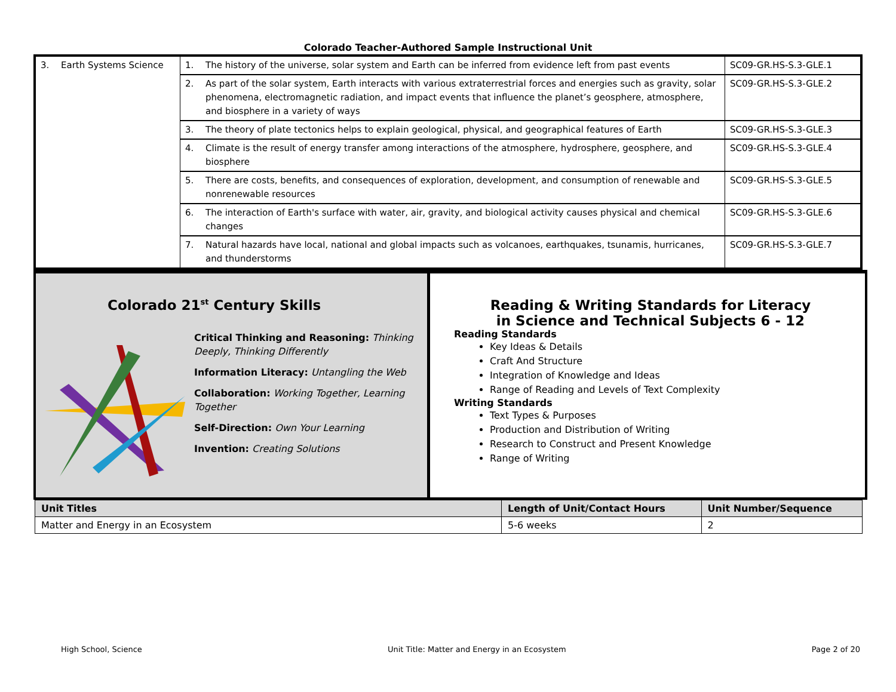Colorado Teacher-Authored Sample Instructional Unit
| 3. Earth Systems Science | 1. The history of the universe, solar system and Earth can be inferred from evidence left from past events | SC09-GR.HS-S.3-GLE.1 |
| | 2. As part of the solar system, Earth interacts with various extraterrestrial forces and energies such as gravity, solar phenomena, electromagnetic radiation, and impact events that influence the planet’s geosphere, atmosphere, and biosphere in a variety of ways | SC09-GR.HS-S.3-GLE.2 |
| | 3. The theory of plate tectonics helps to explain geological, physical, and geographical features of Earth | SC09-GR.HS-S.3-GLE.3 |
| | 4. Climate is the result of energy transfer among interactions of the atmosphere, hydrosphere, geosphere, and biosphere | SC09-GR.HS-S.3-GLE.4 |
| | 5. There are costs, benefits, and consequences of exploration, development, and consumption of renewable and nonrenewable resources | SC09-GR.HS-S.3-GLE.5 |
| | 6. The interaction of Earth's surface with water, air, gravity, and biological activity causes physical and chemical changes | SC09-GR.HS-S.3-GLE.6 |
| | 7. Natural hazards have local, national and global impacts such as volcanoes, earthquakes, tsunamis, hurricanes, and thunderstorms | SC09-GR.HS-S.3-GLE.7 |
Colorado 21<sup>st</sup> Century Skills
Critical Thinking and Reasoning: Thinking Deeply, Thinking Differently
Information Literacy: Untangling the Web
Collaboration: Working Together, Learning Together
Self-Direction: Own Your Learning
Invention: Creating Solutions
Reading & Writing Standards for Literacy
in Science and Technical Subjects 6 - 12
Reading Standards
Key Ideas & Details
Craft And Structure
Integration of Knowledge and Ideas
Range of Reading and Levels of Text Complexity
Writing Standards
Text Types & Purposes
Production and Distribution of Writing
Research to Construct and Present Knowledge
Range of Writing
| Unit Titles | Length of Unit/Contact Hours | Unit Number/Sequence |
| --- | --- | --- |
| Matter and Energy in an Ecosystem | 5-6 weeks | 2 |
High School, Science Unit Title: Matter and Energy in an Ecosystem Page 2 of 20